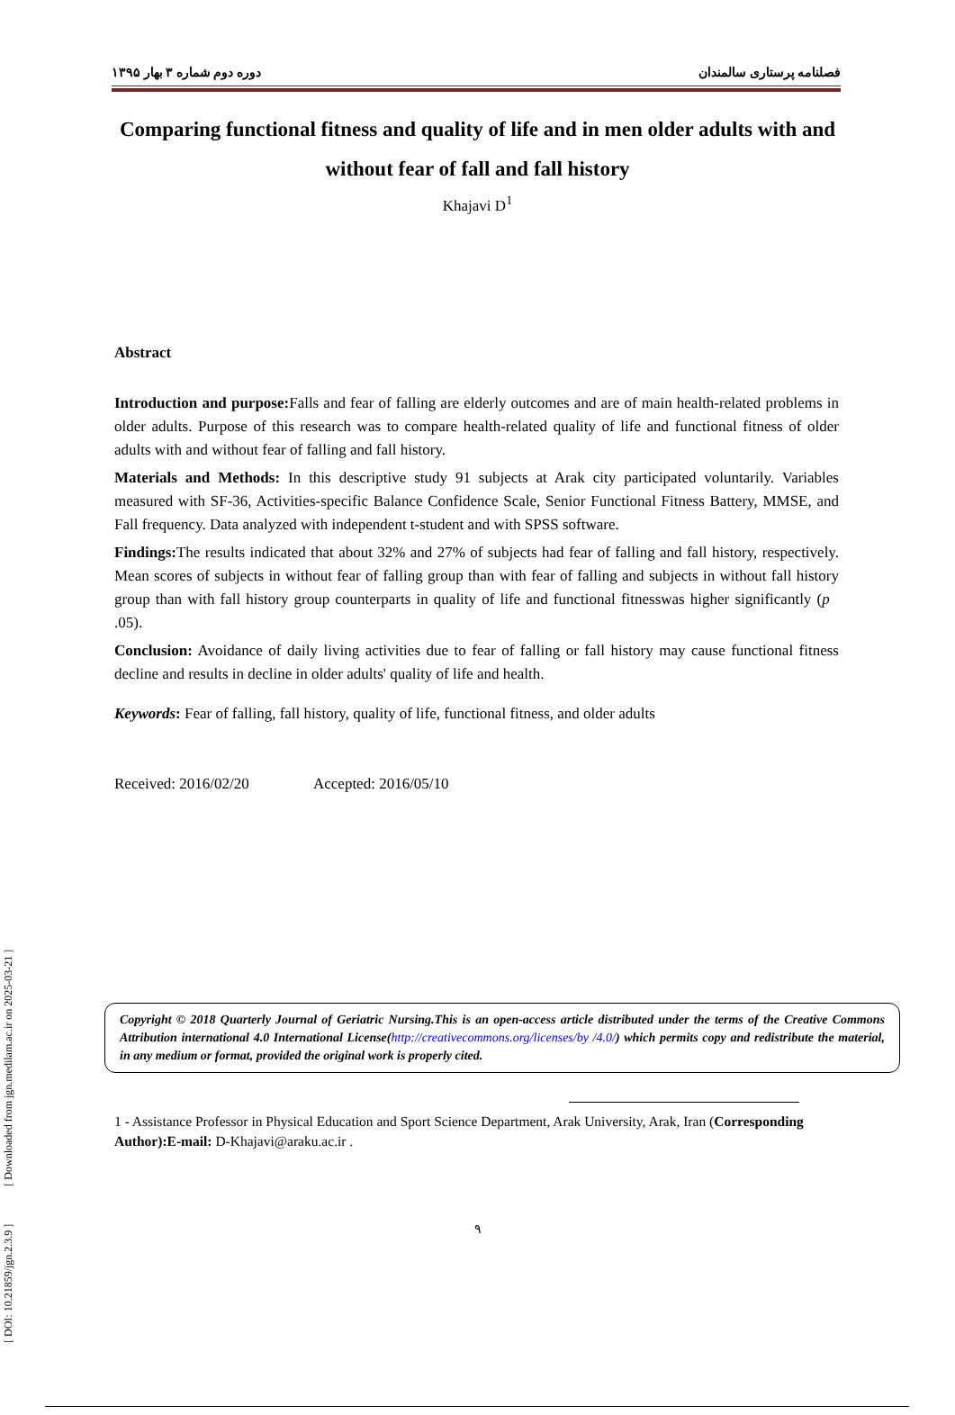[ DOI: 10.21859/jgn.2.3.9 ] [ Downloaded from jgn.medilam.ac.ir on 2025-03-21 ]
دوره دوم شماره ۳ بهار ۱۳۹۵ فصلنامه پرستاری سالمندان
Comparing functional fitness and quality of life and in men older adults with and without fear of fall and fall history
Khajavi D<sup>1</sup>
Abstract
Introduction and purpose: Falls and fear of falling are elderly outcomes and are of main health-related problems in older adults. Purpose of this research was to compare health-related quality of life and functional fitness of older adults with and without fear of falling and fall history.
Materials and Methods: In this descriptive study 91 subjects at Arak city participated voluntarily. Variables measured with SF-36, Activities-specific Balance Confidence Scale, Senior Functional Fitness Battery, MMSE, and Fall frequency. Data analyzed with independent t-student and with SPSS software.
Findings: The results indicated that about 32% and 27% of subjects had fear of falling and fall history, respectively. Mean scores of subjects in without fear of falling group than with fear of falling and subjects in without fall history group than with fall history group counterparts in quality of life and functional fitnesswas higher significantly (p .05).
Conclusion: Avoidance of daily living activities due to fear of falling or fall history may cause functional fitness decline and results in decline in older adults' quality of life and health.
Keywords: Fear of falling, fall history, quality of life, functional fitness, and older adults
Received: 2016/02/20 Accepted: 2016/05/10
Copyright © 2018 Quarterly Journal of Geriatric Nursing.This is an open-access article distributed under the terms of the Creative Commons Attribution international 4.0 International License(http://creativecommons.org/licenses/by /4.0/) which permits copy and redistribute the material, in any medium or format, provided the original work is properly cited.
1 - Assistance Professor in Physical Education and Sport Science Department, Arak University, Arak, Iran (Corresponding Author):E-mail: D-Khajavi@araku.ac.ir .
۹